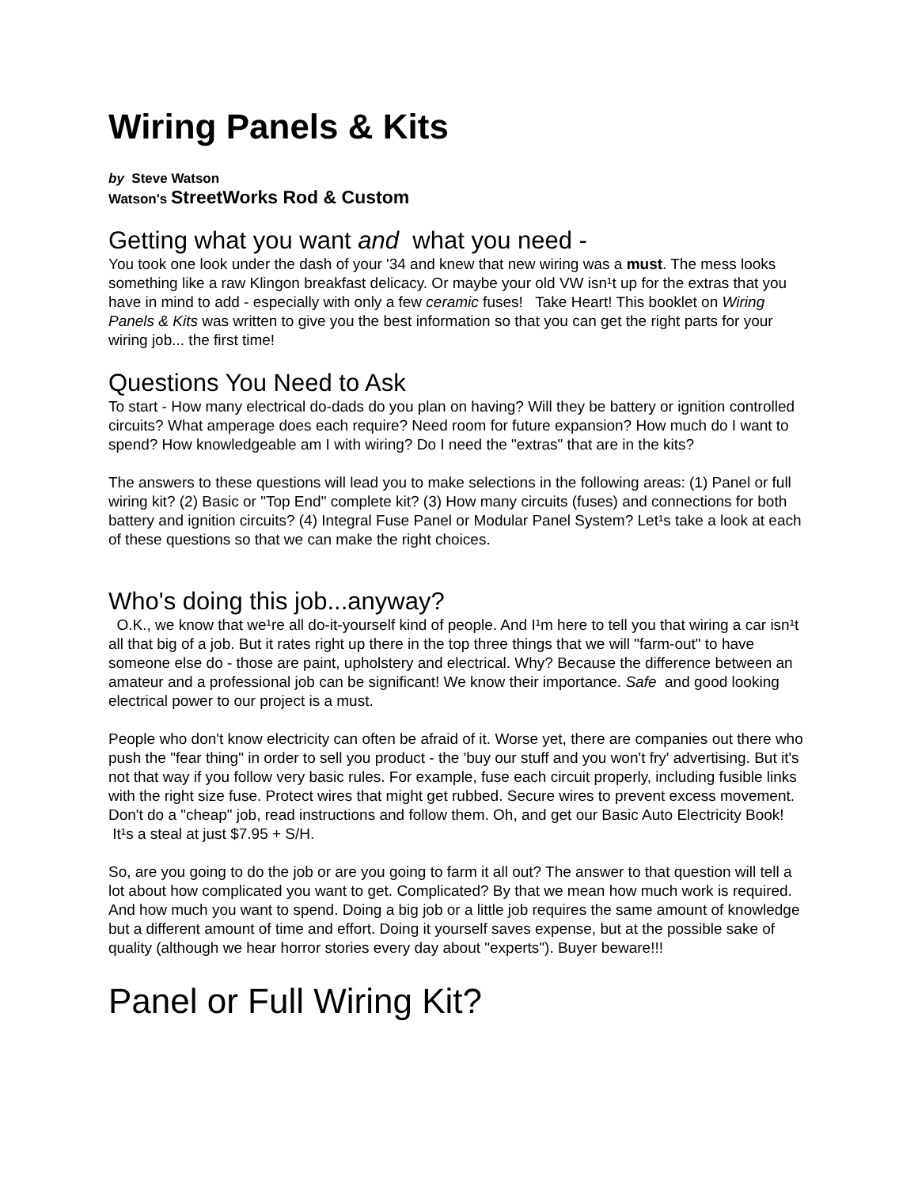Wiring Panels & Kits
by Steve Watson
Watson's StreetWorks Rod & Custom
Getting what you want and what you need -
You took one look under the dash of your '34 and knew that new wiring was a must. The mess looks something like a raw Klingon breakfast delicacy. Or maybe your old VW isn¹t up for the extras that you have in mind to add - especially with only a few ceramic fuses! Take Heart! This booklet on Wiring Panels & Kits was written to give you the best information so that you can get the right parts for your wiring job... the first time!
Questions You Need to Ask
To start - How many electrical do-dads do you plan on having? Will they be battery or ignition controlled circuits? What amperage does each require? Need room for future expansion? How much do I want to spend? How knowledgeable am I with wiring? Do I need the "extras" that are in the kits?
The answers to these questions will lead you to make selections in the following areas: (1) Panel or full wiring kit? (2) Basic or "Top End" complete kit? (3) How many circuits (fuses) and connections for both battery and ignition circuits? (4) Integral Fuse Panel or Modular Panel System? Let¹s take a look at each of these questions so that we can make the right choices.
Who's doing this job...anyway?
O.K., we know that we¹re all do-it-yourself kind of people. And I¹m here to tell you that wiring a car isn¹t all that big of a job. But it rates right up there in the top three things that we will "farm-out" to have someone else do - those are paint, upholstery and electrical. Why? Because the difference between an amateur and a professional job can be significant! We know their importance. Safe and good looking electrical power to our project is a must.
People who don't know electricity can often be afraid of it. Worse yet, there are companies out there who push the "fear thing" in order to sell you product - the 'buy our stuff and you won't fry' advertising. But it's not that way if you follow very basic rules. For example, fuse each circuit properly, including fusible links with the right size fuse. Protect wires that might get rubbed. Secure wires to prevent excess movement. Don't do a "cheap" job, read instructions and follow them. Oh, and get our Basic Auto Electricity Book! It¹s a steal at just $7.95 + S/H.
So, are you going to do the job or are you going to farm it all out? The answer to that question will tell a lot about how complicated you want to get. Complicated? By that we mean how much work is required. And how much you want to spend. Doing a big job or a little job requires the same amount of knowledge but a different amount of time and effort. Doing it yourself saves expense, but at the possible sake of quality (although we hear horror stories every day about "experts"). Buyer beware!!!
Panel or Full Wiring Kit?